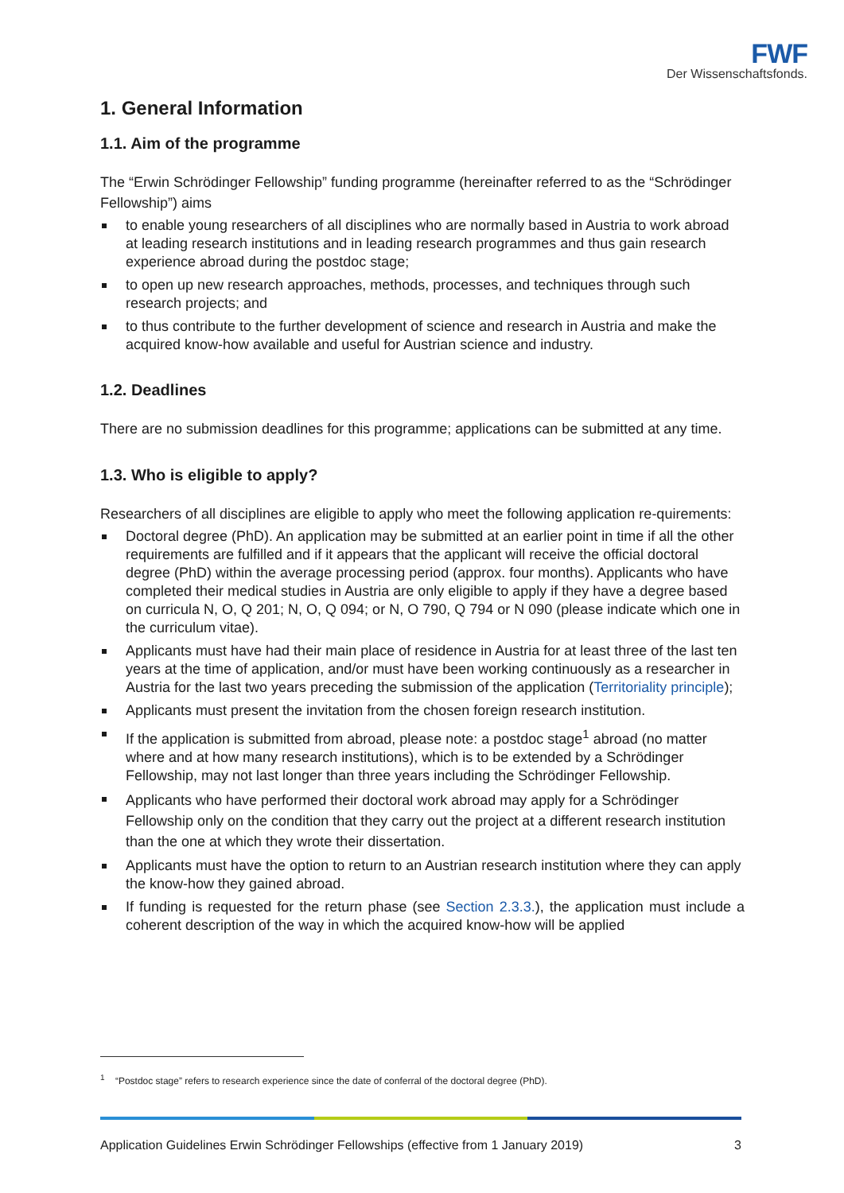FWF
Der Wissenschaftsfonds.
1. General Information
1.1. Aim of the programme
The “Erwin Schrödinger Fellowship” funding programme (hereinafter referred to as the “Schrödinger Fellowship”) aims
to enable young researchers of all disciplines who are normally based in Austria to work abroad at leading research institutions and in leading research programmes and thus gain research experience abroad during the postdoc stage;
to open up new research approaches, methods, processes, and techniques through such research projects; and
to thus contribute to the further development of science and research in Austria and make the acquired know-how available and useful for Austrian science and industry.
1.2. Deadlines
There are no submission deadlines for this programme; applications can be submitted at any time.
1.3. Who is eligible to apply?
Researchers of all disciplines are eligible to apply who meet the following application re-quirements:
Doctoral degree (PhD). An application may be submitted at an earlier point in time if all the other requirements are fulfilled and if it appears that the applicant will receive the official doctoral degree (PhD) within the average processing period (approx. four months). Applicants who have completed their medical studies in Austria are only eligible to apply if they have a degree based on curricula N, O, Q 201; N, O, Q 094; or N, O 790, Q 794 or N 090 (please indicate which one in the curriculum vitae).
Applicants must have had their main place of residence in Austria for at least three of the last ten years at the time of application, and/or must have been working continuously as a researcher in Austria for the last two years preceding the submission of the application (Territoriality principle);
Applicants must present the invitation from the chosen foreign research institution.
If the application is submitted from abroad, please note: a postdoc stage<sup>1</sup> abroad (no matter where and at how many research institutions), which is to be extended by a Schrödinger Fellowship, may not last longer than three years including the Schrödinger Fellowship.
Applicants who have performed their doctoral work abroad may apply for a Schrödinger Fellowship only on the condition that they carry out the project at a different research institution than the one at which they wrote their dissertation.
Applicants must have the option to return to an Austrian research institution where they can apply the know-how they gained abroad.
If funding is requested for the return phase (see Section 2.3.3.), the application must include a coherent description of the way in which the acquired know-how will be applied
<sup>1</sup> “Postdoc stage” refers to research experience since the date of conferral of the doctoral degree (PhD).
Application Guidelines Erwin Schrödinger Fellowships (effective from 1 January 2019) 3